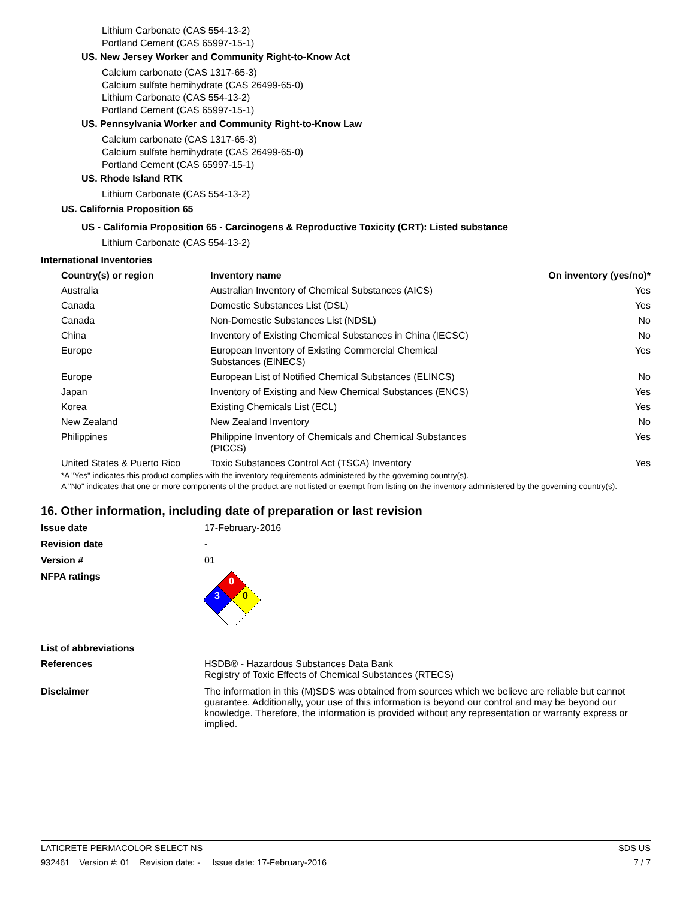Lithium Carbonate (CAS 554-13-2)
Portland Cement (CAS 65997-15-1)
US. New Jersey Worker and Community Right-to-Know Act
Calcium carbonate (CAS 1317-65-3)
Calcium sulfate hemihydrate (CAS 26499-65-0)
Lithium Carbonate (CAS 554-13-2)
Portland Cement (CAS 65997-15-1)
US. Pennsylvania Worker and Community Right-to-Know Law
Calcium carbonate (CAS 1317-65-3)
Calcium sulfate hemihydrate (CAS 26499-65-0)
Portland Cement (CAS 65997-15-1)
US. Rhode Island RTK
Lithium Carbonate (CAS 554-13-2)
US. California Proposition 65
US - California Proposition 65 - Carcinogens & Reproductive Toxicity (CRT): Listed substance
Lithium Carbonate (CAS 554-13-2)
International Inventories
| Country(s) or region | Inventory name | On inventory (yes/no)* |
| --- | --- | --- |
| Australia | Australian Inventory of Chemical Substances (AICS) | Yes |
| Canada | Domestic Substances List (DSL) | Yes |
| Canada | Non-Domestic Substances List (NDSL) | No |
| China | Inventory of Existing Chemical Substances in China (IECSC) | No |
| Europe | European Inventory of Existing Commercial Chemical Substances (EINECS) | Yes |
| Europe | European List of Notified Chemical Substances (ELINCS) | No |
| Japan | Inventory of Existing and New Chemical Substances (ENCS) | Yes |
| Korea | Existing Chemicals List (ECL) | Yes |
| New Zealand | New Zealand Inventory | No |
| Philippines | Philippine Inventory of Chemicals and Chemical Substances (PICCS) | Yes |
| United States & Puerto Rico | Toxic Substances Control Act (TSCA) Inventory | Yes |
*A "Yes" indicates this product complies with the inventory requirements administered by the governing country(s).
A "No" indicates that one or more components of the product are not listed or exempt from listing on the inventory administered by the governing country(s).
16. Other information, including date of preparation or last revision
Issue date 17-February-2016
Revision date -
Version # 01
NFPA ratings
0
3
0
List of abbreviations
References HSDB® - Hazardous Substances Data Bank
Registry of Toxic Effects of Chemical Substances (RTECS)
Disclaimer The information in this (M)SDS was obtained from sources which we believe are reliable but cannot guarantee. Additionally, your use of this information is beyond our control and may be beyond our knowledge. Therefore, the information is provided without any representation or warranty express or implied.
LATICRETE PERMACOLOR SELECT NS SDS US
932461 Version #: 01 Revision date: - Issue date: 17-February-2016 7 / 7